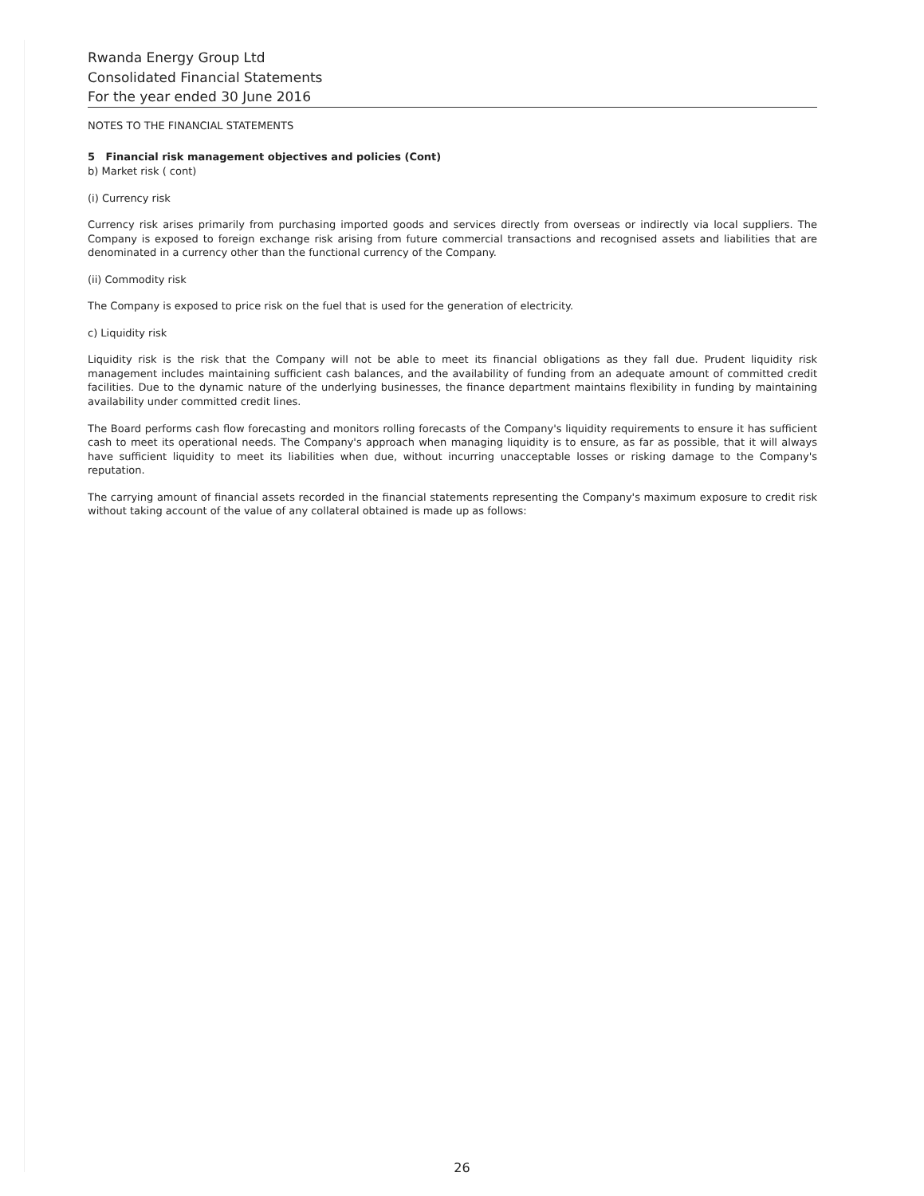Rwanda Energy Group Ltd
Consolidated Financial Statements
For the year ended 30 June 2016
NOTES TO THE FINANCIAL STATEMENTS
5 Financial risk management objectives and policies (Cont)
b) Market risk ( cont)
(i) Currency risk
Currency risk arises primarily from purchasing imported goods and services directly from overseas or indirectly via local suppliers. The Company is exposed to foreign exchange risk arising from future commercial transactions and recognised assets and liabilities that are denominated in a currency other than the functional currency of the Company.
(ii) Commodity risk
The Company is exposed to price risk on the fuel that is used for the generation of electricity.
c) Liquidity risk
Liquidity risk is the risk that the Company will not be able to meet its financial obligations as they fall due. Prudent liquidity risk management includes maintaining sufficient cash balances, and the availability of funding from an adequate amount of committed credit facilities. Due to the dynamic nature of the underlying businesses, the finance department maintains flexibility in funding by maintaining availability under committed credit lines.
The Board performs cash flow forecasting and monitors rolling forecasts of the Company's liquidity requirements to ensure it has sufficient cash to meet its operational needs. The Company's approach when managing liquidity is to ensure, as far as possible, that it will always have sufficient liquidity to meet its liabilities when due, without incurring unacceptable losses or risking damage to the Company's reputation.
The carrying amount of financial assets recorded in the financial statements representing the Company's maximum exposure to credit risk without taking account of the value of any collateral obtained is made up as follows:
26